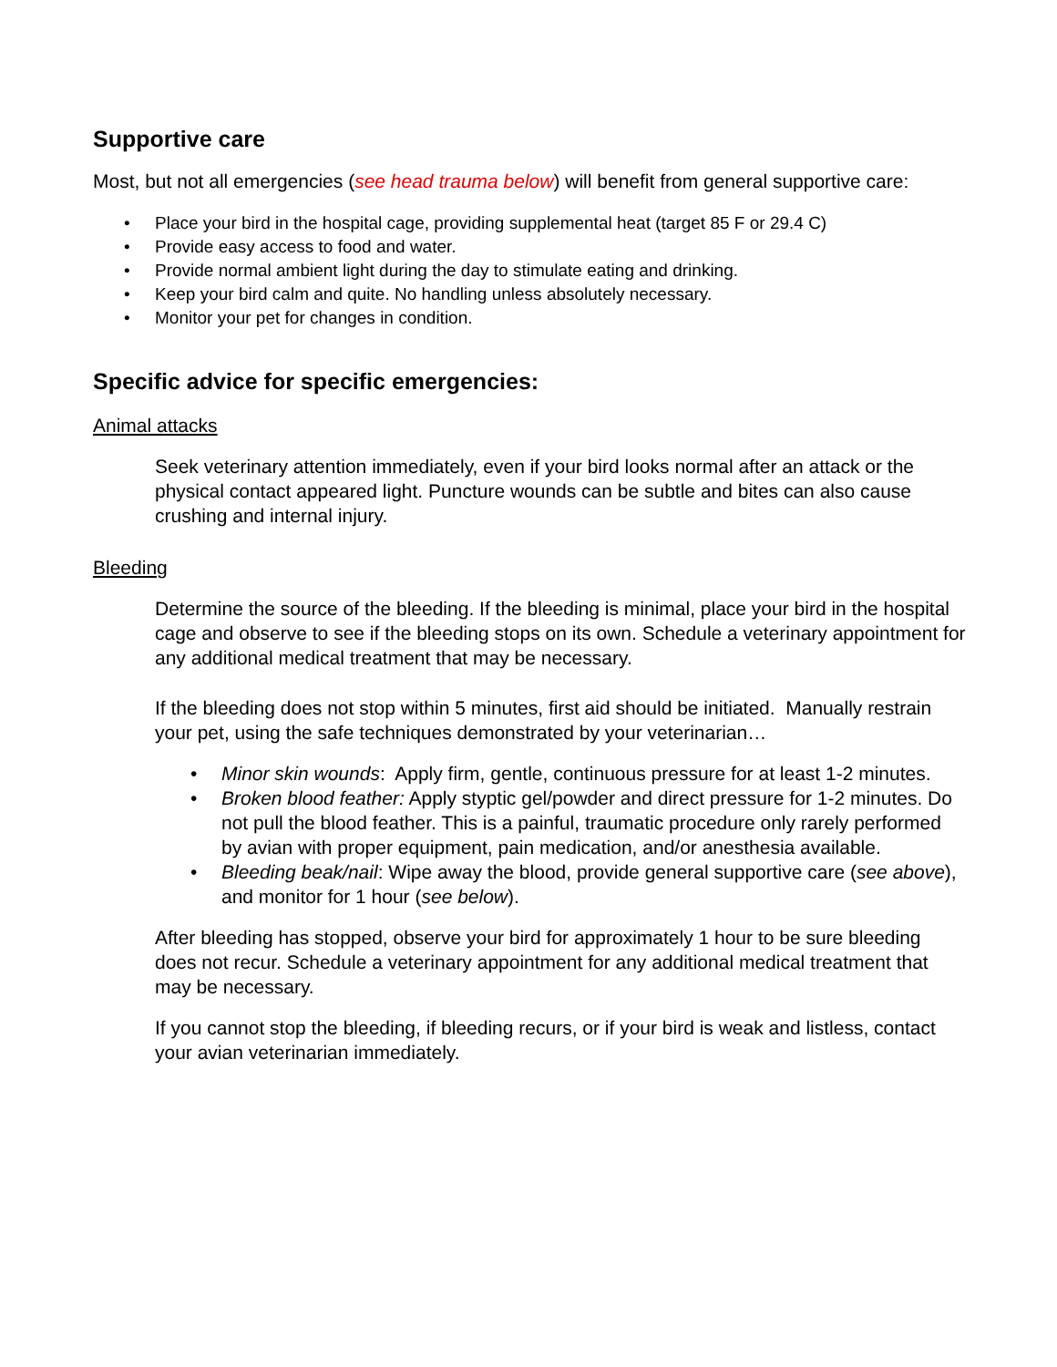Supportive care
Most, but not all emergencies (see head trauma below) will benefit from general supportive care:
• Place your bird in the hospital cage, providing supplemental heat (target 85 F or 29.4 C)
• Provide easy access to food and water.
• Provide normal ambient light during the day to stimulate eating and drinking.
• Keep your bird calm and quite. No handling unless absolutely necessary.
• Monitor your pet for changes in condition.
Specific advice for specific emergencies:
Animal attacks
Seek veterinary attention immediately, even if your bird looks normal after an attack or the physical contact appeared light. Puncture wounds can be subtle and bites can also cause crushing and internal injury.
Bleeding
Determine the source of the bleeding. If the bleeding is minimal, place your bird in the hospital cage and observe to see if the bleeding stops on its own. Schedule a veterinary appointment for any additional medical treatment that may be necessary.
If the bleeding does not stop within 5 minutes, first aid should be initiated. Manually restrain your pet, using the safe techniques demonstrated by your veterinarian…
• Minor skin wounds: Apply firm, gentle, continuous pressure for at least 1-2 minutes.
• Broken blood feather: Apply styptic gel/powder and direct pressure for 1-2 minutes. Do not pull the blood feather. This is a painful, traumatic procedure only rarely performed by avian with proper equipment, pain medication, and/or anesthesia available.
• Bleeding beak/nail: Wipe away the blood, provide general supportive care (see above), and monitor for 1 hour (see below).
After bleeding has stopped, observe your bird for approximately 1 hour to be sure bleeding does not recur. Schedule a veterinary appointment for any additional medical treatment that may be necessary.
If you cannot stop the bleeding, if bleeding recurs, or if your bird is weak and listless, contact your avian veterinarian immediately.